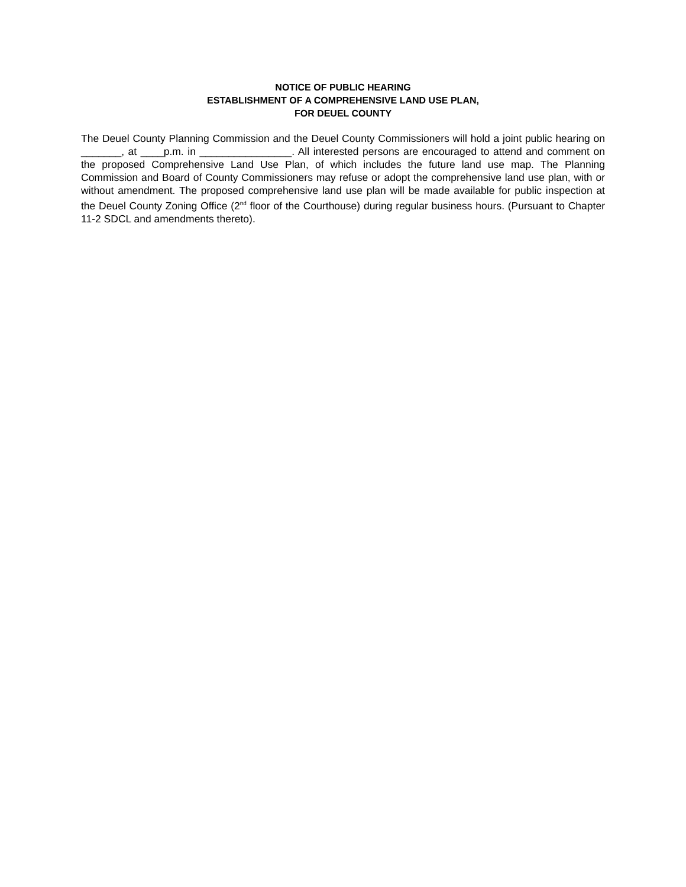NOTICE OF PUBLIC HEARING
ESTABLISHMENT OF A COMPREHENSIVE LAND USE PLAN,
FOR DEUEL COUNTY
The Deuel County Planning Commission and the Deuel County Commissioners will hold a joint public hearing on _______, at ____p.m. in ________________. All interested persons are encouraged to attend and comment on the proposed Comprehensive Land Use Plan, of which includes the future land use map. The Planning Commission and Board of County Commissioners may refuse or adopt the comprehensive land use plan, with or without amendment. The proposed comprehensive land use plan will be made available for public inspection at the Deuel County Zoning Office (2<sup>nd</sup> floor of the Courthouse) during regular business hours. (Pursuant to Chapter 11-2 SDCL and amendments thereto).